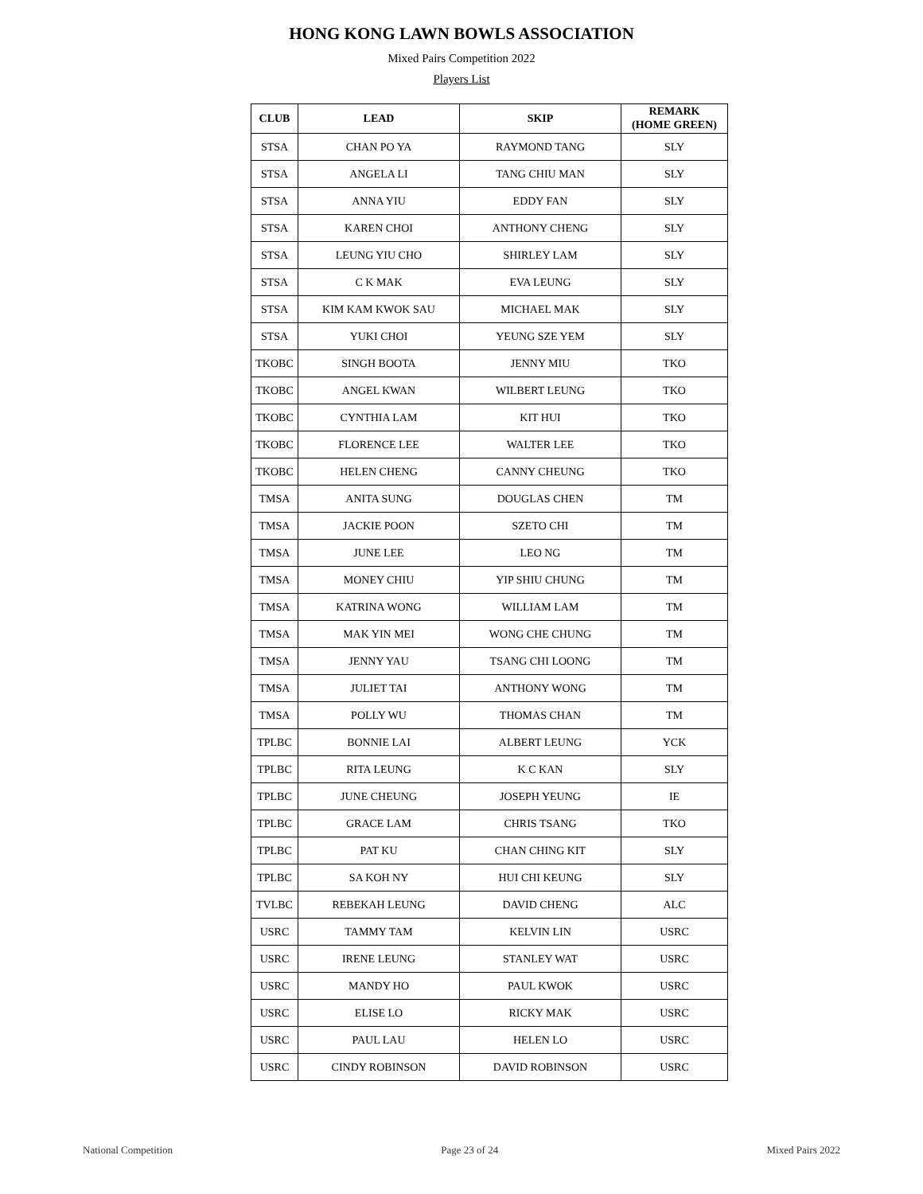HONG KONG LAWN BOWLS ASSOCIATION
Mixed Pairs Competition 2022
Players List
| CLUB | LEAD | SKIP | REMARK (HOME GREEN) |
| --- | --- | --- | --- |
| STSA | CHAN PO YA | RAYMOND TANG | SLY |
| STSA | ANGELA LI | TANG CHIU MAN | SLY |
| STSA | ANNA YIU | EDDY FAN | SLY |
| STSA | KAREN CHOI | ANTHONY CHENG | SLY |
| STSA | LEUNG YIU CHO | SHIRLEY LAM | SLY |
| STSA | C K MAK | EVA LEUNG | SLY |
| STSA | KIM KAM KWOK SAU | MICHAEL MAK | SLY |
| STSA | YUKI CHOI | YEUNG SZE YEM | SLY |
| TKOBC | SINGH BOOTA | JENNY MIU | TKO |
| TKOBC | ANGEL KWAN | WILBERT LEUNG | TKO |
| TKOBC | CYNTHIA LAM | KIT HUI | TKO |
| TKOBC | FLORENCE LEE | WALTER LEE | TKO |
| TKOBC | HELEN CHENG | CANNY CHEUNG | TKO |
| TMSA | ANITA SUNG | DOUGLAS CHEN | TM |
| TMSA | JACKIE POON | SZETO CHI | TM |
| TMSA | JUNE LEE | LEO NG | TM |
| TMSA | MONEY CHIU | YIP SHIU CHUNG | TM |
| TMSA | KATRINA WONG | WILLIAM LAM | TM |
| TMSA | MAK YIN MEI | WONG CHE CHUNG | TM |
| TMSA | JENNY YAU | TSANG CHI LOONG | TM |
| TMSA | JULIET TAI | ANTHONY WONG | TM |
| TMSA | POLLY WU | THOMAS CHAN | TM |
| TPLBC | BONNIE LAI | ALBERT LEUNG | YCK |
| TPLBC | RITA LEUNG | K C KAN | SLY |
| TPLBC | JUNE CHEUNG | JOSEPH YEUNG | IE |
| TPLBC | GRACE LAM | CHRIS TSANG | TKO |
| TPLBC | PAT KU | CHAN CHING KIT | SLY |
| TPLBC | SA KOH NY | HUI CHI KEUNG | SLY |
| TVLBC | REBEKAH LEUNG | DAVID CHENG | ALC |
| USRC | TAMMY TAM | KELVIN LIN | USRC |
| USRC | IRENE LEUNG | STANLEY WAT | USRC |
| USRC | MANDY HO | PAUL KWOK | USRC |
| USRC | ELISE LO | RICKY MAK | USRC |
| USRC | PAUL LAU | HELEN LO | USRC |
| USRC | CINDY ROBINSON | DAVID ROBINSON | USRC |
National Competition Page 23 of 24 Mixed Pairs 2022